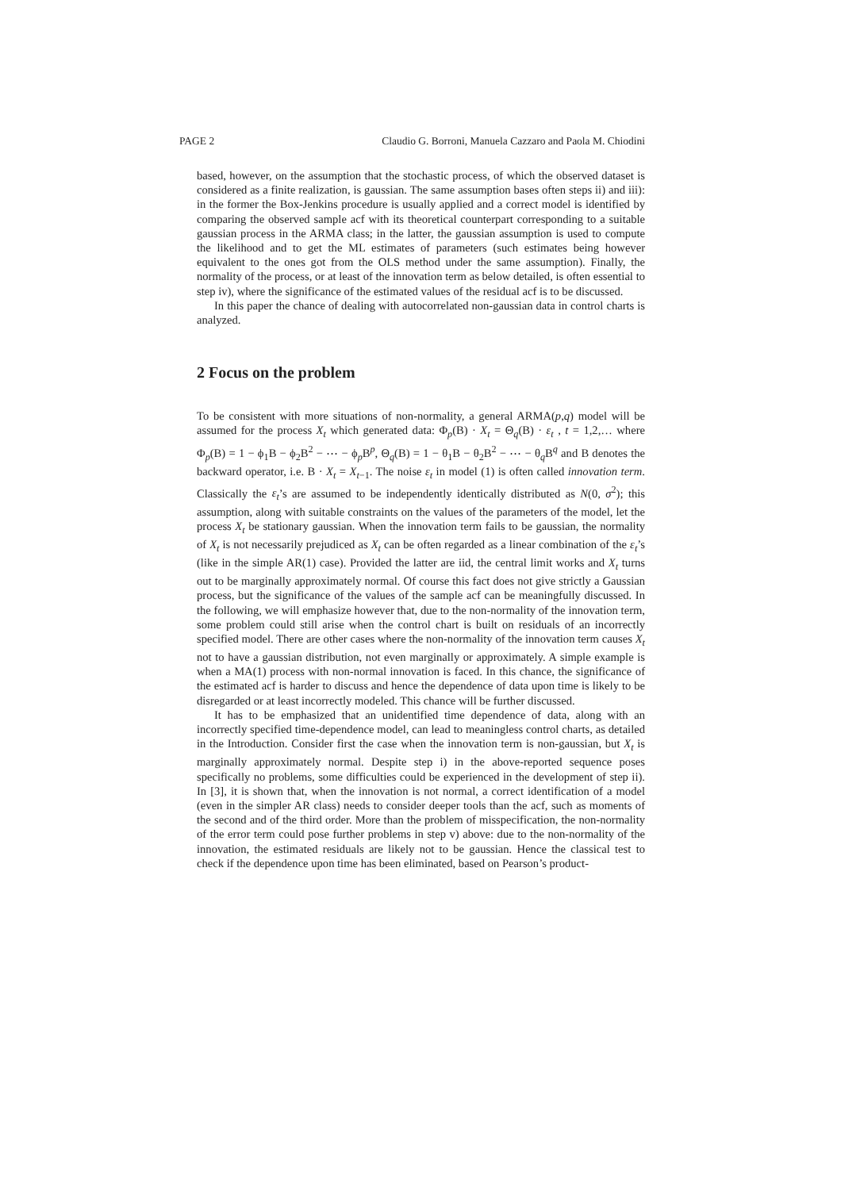PAGE 2 Claudio G. Borroni, Manuela Cazzaro and Paola M. Chiodini
based, however, on the assumption that the stochastic process, of which the observed dataset is considered as a finite realization, is gaussian. The same assumption bases often steps ii) and iii): in the former the Box-Jenkins procedure is usually applied and a correct model is identified by comparing the observed sample acf with its theoretical counterpart corresponding to a suitable gaussian process in the ARMA class; in the latter, the gaussian assumption is used to compute the likelihood and to get the ML estimates of parameters (such estimates being however equivalent to the ones got from the OLS method under the same assumption). Finally, the normality of the process, or at least of the innovation term as below detailed, is often essential to step iv), where the significance of the estimated values of the residual acf is to be discussed.
In this paper the chance of dealing with autocorrelated non-gaussian data in control charts is analyzed.
2 Focus on the problem
To be consistent with more situations of non-normality, a general ARMA(p,q) model will be assumed for the process X<sub>t</sub> which generated data: Φ<sub>p</sub>(B) · X<sub>t</sub> = Θ<sub>q</sub>(B) · ε<sub>t</sub> , t = 1,2,… where Φ<sub>p</sub>(B) = 1 − ϕ<sub>1</sub>B − ϕ<sub>2</sub>B<sup>2</sup> − ⋯ − ϕ<sub>p</sub>B<sup>p</sup>, Θ<sub>q</sub>(B) = 1 − θ<sub>1</sub>B − θ<sub>2</sub>B<sup>2</sup> − ⋯ − θ<sub>q</sub>B<sup>q</sup> and B denotes the backward operator, i.e. B · X<sub>t</sub> = X<sub>t−1</sub>. The noise ε<sub>t</sub> in model (1) is often called innovation term. Classically the ε<sub>t</sub>’s are assumed to be independently identically distributed as N(0, σ<sup>2</sup>); this assumption, along with suitable constraints on the values of the parameters of the model, let the process X<sub>t</sub> be stationary gaussian. When the innovation term fails to be gaussian, the normality of X<sub>t</sub> is not necessarily prejudiced as X<sub>t</sub> can be often regarded as a linear combination of the ε<sub>t</sub>’s (like in the simple AR(1) case). Provided the latter are iid, the central limit works and X<sub>t</sub> turns out to be marginally approximately normal. Of course this fact does not give strictly a Gaussian process, but the significance of the values of the sample acf can be meaningfully discussed. In the following, we will emphasize however that, due to the non-normality of the innovation term, some problem could still arise when the control chart is built on residuals of an incorrectly specified model. There are other cases where the non-normality of the innovation term causes X<sub>t</sub> not to have a gaussian distribution, not even marginally or approximately. A simple example is when a MA(1) process with non-normal innovation is faced. In this chance, the significance of the estimated acf is harder to discuss and hence the dependence of data upon time is likely to be disregarded or at least incorrectly modeled. This chance will be further discussed.
It has to be emphasized that an unidentified time dependence of data, along with an incorrectly specified time-dependence model, can lead to meaningless control charts, as detailed in the Introduction. Consider first the case when the innovation term is non-gaussian, but X<sub>t</sub> is marginally approximately normal. Despite step i) in the above-reported sequence poses specifically no problems, some difficulties could be experienced in the development of step ii). In [3], it is shown that, when the innovation is not normal, a correct identification of a model (even in the simpler AR class) needs to consider deeper tools than the acf, such as moments of the second and of the third order. More than the problem of misspecification, the non-normality of the error term could pose further problems in step v) above: due to the non-normality of the innovation, the estimated residuals are likely not to be gaussian. Hence the classical test to check if the dependence upon time has been eliminated, based on Pearson’s product-